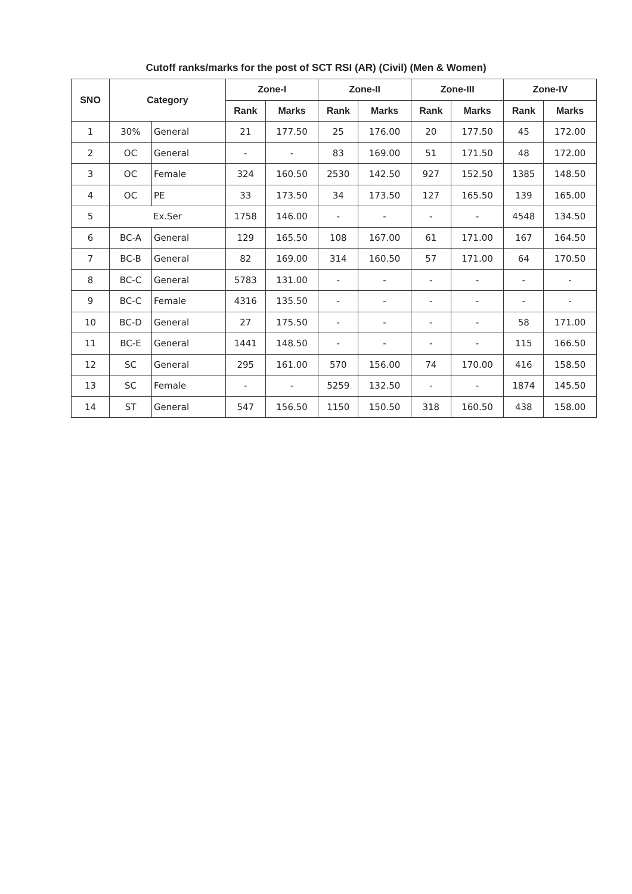Cutoff ranks/marks for the post of SCT RSI (AR) (Civil) (Men & Women)
| SNO | Category | | Zone-I | | Zone-II | | Zone-III | | Zone-IV | |
| --- | --- | --- | --- | --- | --- | --- | --- | --- | --- | --- |
| | | | Rank | Marks | Rank | Marks | Rank | Marks | Rank | Marks |
| 1 | 30% | General | 21 | 177.50 | 25 | 176.00 | 20 | 177.50 | 45 | 172.00 |
| 2 | OC | General | - | - | 83 | 169.00 | 51 | 171.50 | 48 | 172.00 |
| 3 | OC | Female | 324 | 160.50 | 2530 | 142.50 | 927 | 152.50 | 1385 | 148.50 |
| 4 | OC | PE | 33 | 173.50 | 34 | 173.50 | 127 | 165.50 | 139 | 165.00 |
| 5 | Ex.Ser | | 1758 | 146.00 | - | - | - | - | 4548 | 134.50 |
| 6 | BC-A | General | 129 | 165.50 | 108 | 167.00 | 61 | 171.00 | 167 | 164.50 |
| 7 | BC-B | General | 82 | 169.00 | 314 | 160.50 | 57 | 171.00 | 64 | 170.50 |
| 8 | BC-C | General | 5783 | 131.00 | - | - | - | - | - | - |
| 9 | BC-C | Female | 4316 | 135.50 | - | - | - | - | - | - |
| 10 | BC-D | General | 27 | 175.50 | - | - | - | - | 58 | 171.00 |
| 11 | BC-E | General | 1441 | 148.50 | - | - | - | - | 115 | 166.50 |
| 12 | SC | General | 295 | 161.00 | 570 | 156.00 | 74 | 170.00 | 416 | 158.50 |
| 13 | SC | Female | - | - | 5259 | 132.50 | - | - | 1874 | 145.50 |
| 14 | ST | General | 547 | 156.50 | 1150 | 150.50 | 318 | 160.50 | 438 | 158.00 |